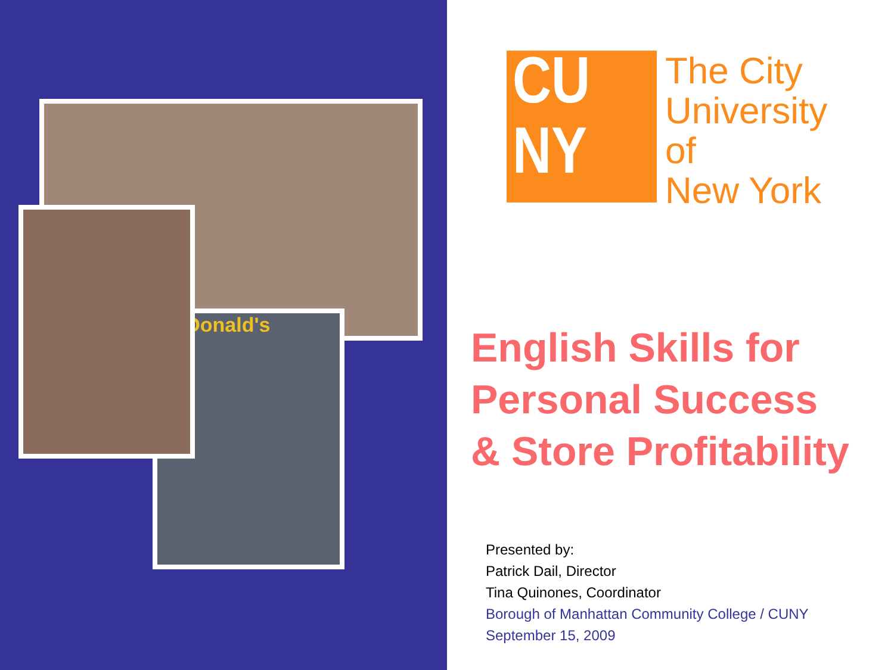McDonald's
CU
NY
The City
University
of
New York
English Skills for
Personal Success
& Store Profitability
Presented by:
Patrick Dail, Director
Tina Quinones, Coordinator
Borough of Manhattan Community College / CUNY
September 15, 2009